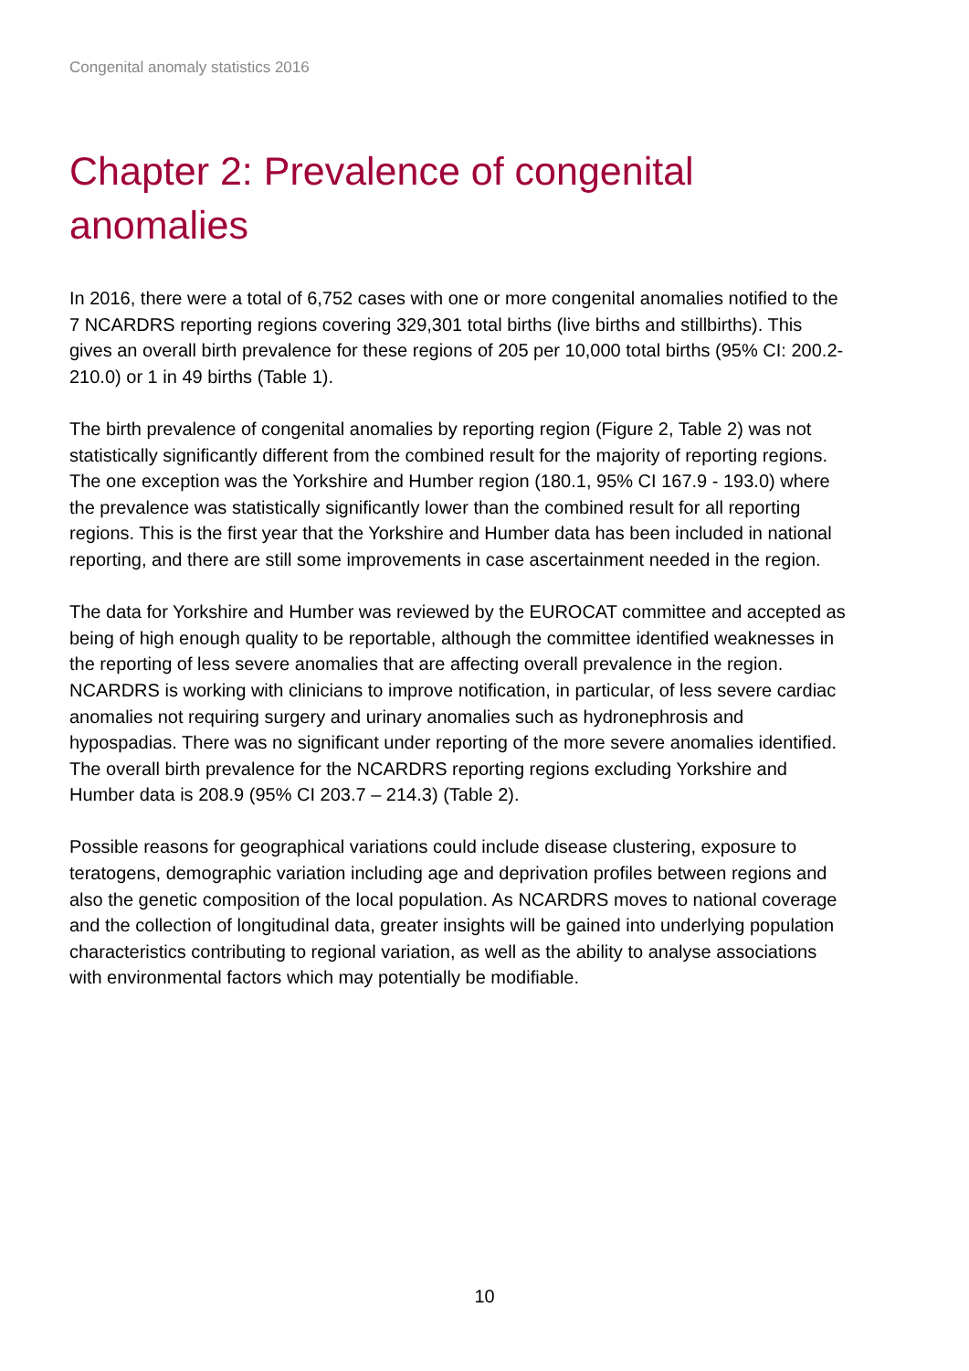Congenital anomaly statistics 2016
Chapter 2: Prevalence of congenital anomalies
In 2016, there were a total of 6,752 cases with one or more congenital anomalies notified to the 7 NCARDRS reporting regions covering 329,301 total births (live births and stillbirths). This gives an overall birth prevalence for these regions of 205 per 10,000 total births (95% CI: 200.2-210.0) or 1 in 49 births (Table 1).
The birth prevalence of congenital anomalies by reporting region (Figure 2, Table 2) was not statistically significantly different from the combined result for the majority of reporting regions. The one exception was the Yorkshire and Humber region (180.1, 95% CI 167.9 - 193.0) where the prevalence was statistically significantly lower than the combined result for all reporting regions. This is the first year that the Yorkshire and Humber data has been included in national reporting, and there are still some improvements in case ascertainment needed in the region.
The data for Yorkshire and Humber was reviewed by the EUROCAT committee and accepted as being of high enough quality to be reportable, although the committee identified weaknesses in the reporting of less severe anomalies that are affecting overall prevalence in the region. NCARDRS is working with clinicians to improve notification, in particular, of less severe cardiac anomalies not requiring surgery and urinary anomalies such as hydronephrosis and hypospadias. There was no significant under reporting of the more severe anomalies identified. The overall birth prevalence for the NCARDRS reporting regions excluding Yorkshire and Humber data is 208.9 (95% CI 203.7 – 214.3) (Table 2).
Possible reasons for geographical variations could include disease clustering, exposure to teratogens, demographic variation including age and deprivation profiles between regions and also the genetic composition of the local population. As NCARDRS moves to national coverage and the collection of longitudinal data, greater insights will be gained into underlying population characteristics contributing to regional variation, as well as the ability to analyse associations with environmental factors which may potentially be modifiable.
10